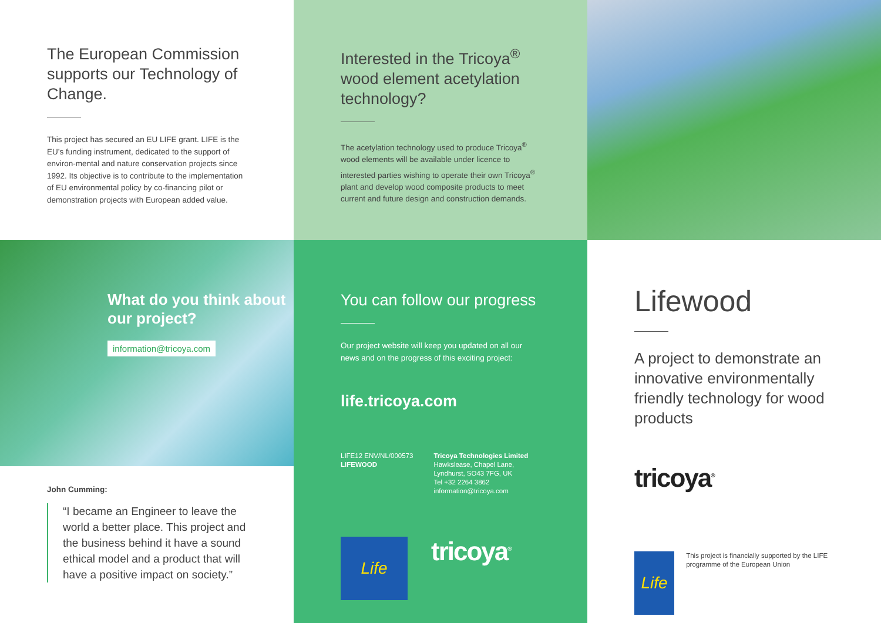The European Commission supports our Technology of Change.
This project has secured an EU LIFE grant. LIFE is the EU’s funding instrument, dedicated to the support of environ-mental and nature conservation projects since 1992. Its objective is to contribute to the implementation of EU environmental policy by co-financing pilot or demonstration projects with European added value.
What do you think about our project?
information@tricoya.com
John Cumming:
“I became an Engineer to leave the world a better place. This project and the business behind it have a sound ethical model and a product that will have a positive impact on society.”
Interested in the Tricoya<sup>®</sup> wood element acetylation technology?
The acetylation technology used to produce Tricoya<sup>®</sup> wood elements will be available under licence to interested parties wishing to operate their own Tricoya<sup>®</sup> plant and develop wood composite products to meet current and future design and construction demands.
You can follow our progress
Our project website will keep you updated on all our news and on the progress of this exciting project:
life.tricoya.com
LIFE12 ENV/NL/000573
LIFEWOOD
Tricoya Technologies Limited
Hawkslease, Chapel Lane,
Lyndhurst, SO43 7FG, UK
Tel +32 2264 3862
information@tricoya.com
Life
tricoya<sup>®</sup>
Lifewood
A project to demonstrate an innovative environmentally friendly technology for wood products
tricoya<sup>®</sup>
Life
This project is financially supported by the LIFE programme of the European Union